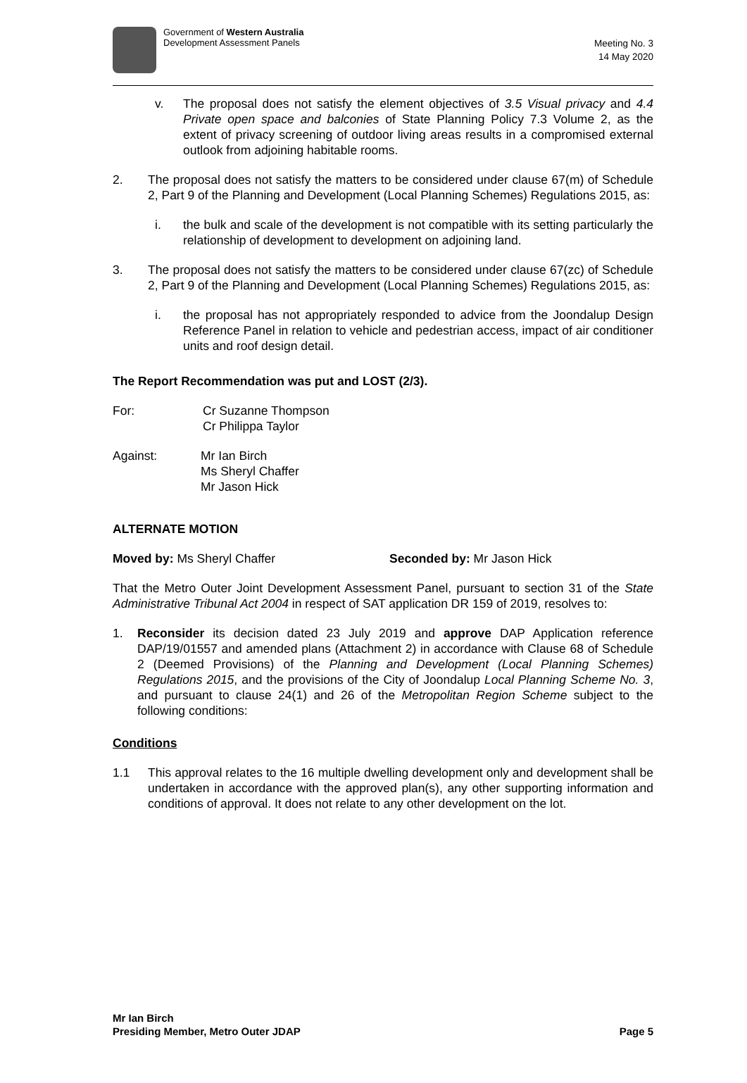Government of Western Australia
Development Assessment Panels
Meeting No. 3
14 May 2020
v. The proposal does not satisfy the element objectives of 3.5 Visual privacy and 4.4 Private open space and balconies of State Planning Policy 7.3 Volume 2, as the extent of privacy screening of outdoor living areas results in a compromised external outlook from adjoining habitable rooms.
2. The proposal does not satisfy the matters to be considered under clause 67(m) of Schedule 2, Part 9 of the Planning and Development (Local Planning Schemes) Regulations 2015, as:
i. the bulk and scale of the development is not compatible with its setting particularly the relationship of development to development on adjoining land.
3. The proposal does not satisfy the matters to be considered under clause 67(zc) of Schedule 2, Part 9 of the Planning and Development (Local Planning Schemes) Regulations 2015, as:
i. the proposal has not appropriately responded to advice from the Joondalup Design Reference Panel in relation to vehicle and pedestrian access, impact of air conditioner units and roof design detail.
The Report Recommendation was put and LOST (2/3).
For: Cr Suzanne Thompson
Cr Philippa Taylor
Against: Mr Ian Birch
Ms Sheryl Chaffer
Mr Jason Hick
ALTERNATE MOTION
Moved by: Ms Sheryl Chaffer Seconded by: Mr Jason Hick
That the Metro Outer Joint Development Assessment Panel, pursuant to section 31 of the State Administrative Tribunal Act 2004 in respect of SAT application DR 159 of 2019, resolves to:
1. Reconsider its decision dated 23 July 2019 and approve DAP Application reference DAP/19/01557 and amended plans (Attachment 2) in accordance with Clause 68 of Schedule 2 (Deemed Provisions) of the Planning and Development (Local Planning Schemes) Regulations 2015, and the provisions of the City of Joondalup Local Planning Scheme No. 3, and pursuant to clause 24(1) and 26 of the Metropolitan Region Scheme subject to the following conditions:
Conditions
1.1 This approval relates to the 16 multiple dwelling development only and development shall be undertaken in accordance with the approved plan(s), any other supporting information and conditions of approval. It does not relate to any other development on the lot.
Mr Ian Birch
Presiding Member, Metro Outer JDAP Page 5